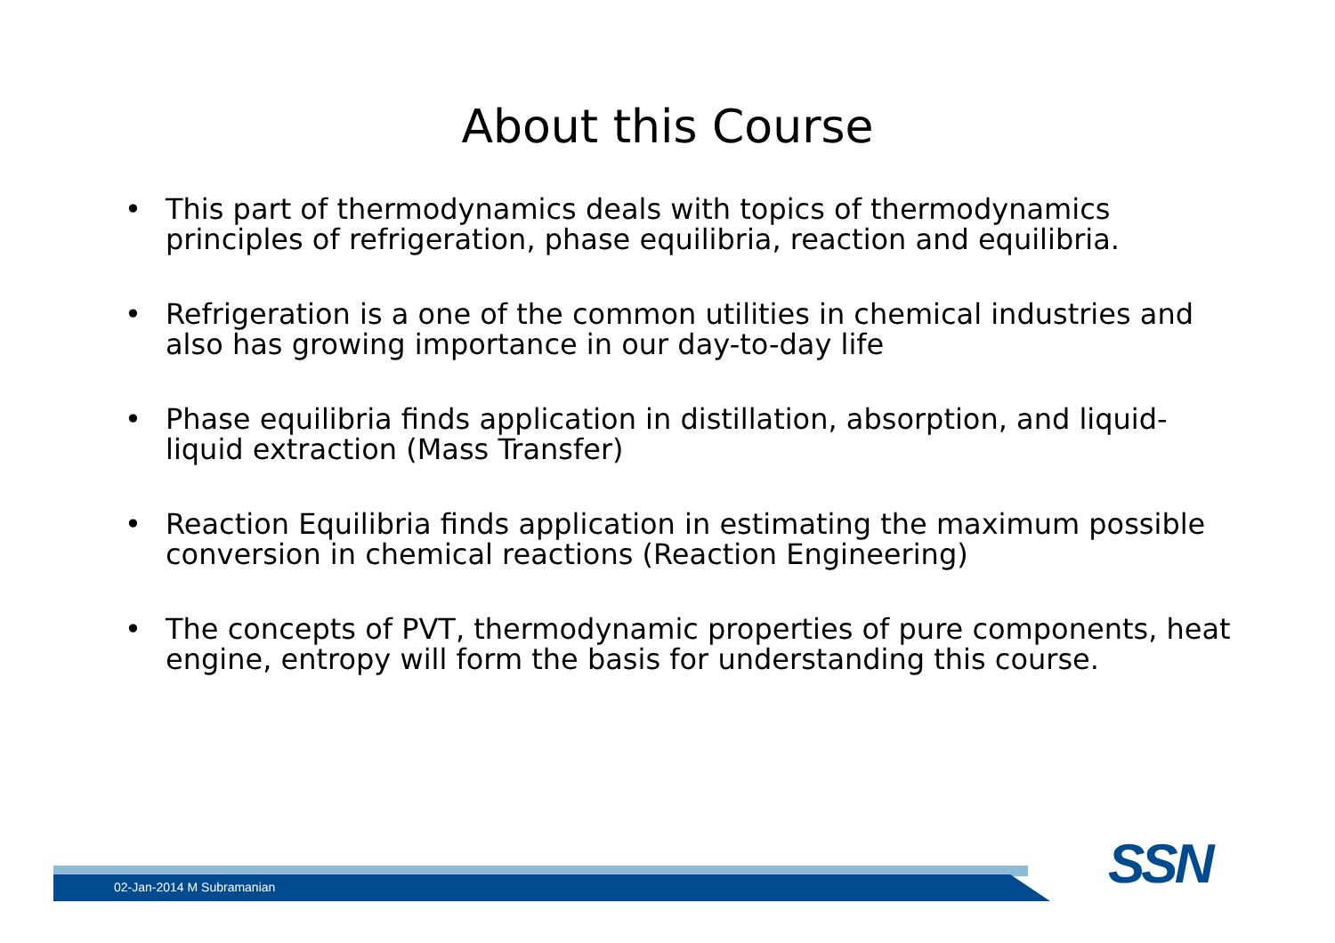About this Course
• This part of thermodynamics deals with topics of thermodynamics principles of refrigeration, phase equilibria, reaction and equilibria.
• Refrigeration is a one of the common utilities in chemical industries and also has growing importance in our day-to-day life
• Phase equilibria finds application in distillation, absorption, and liquid-liquid extraction (Mass Transfer)
• Reaction Equilibria finds application in estimating the maximum possible conversion in chemical reactions (Reaction Engineering)
• The concepts of PVT, thermodynamic properties of pure components, heat engine, entropy will form the basis for understanding this course.
02-Jan-2014 M Subramanian SSN